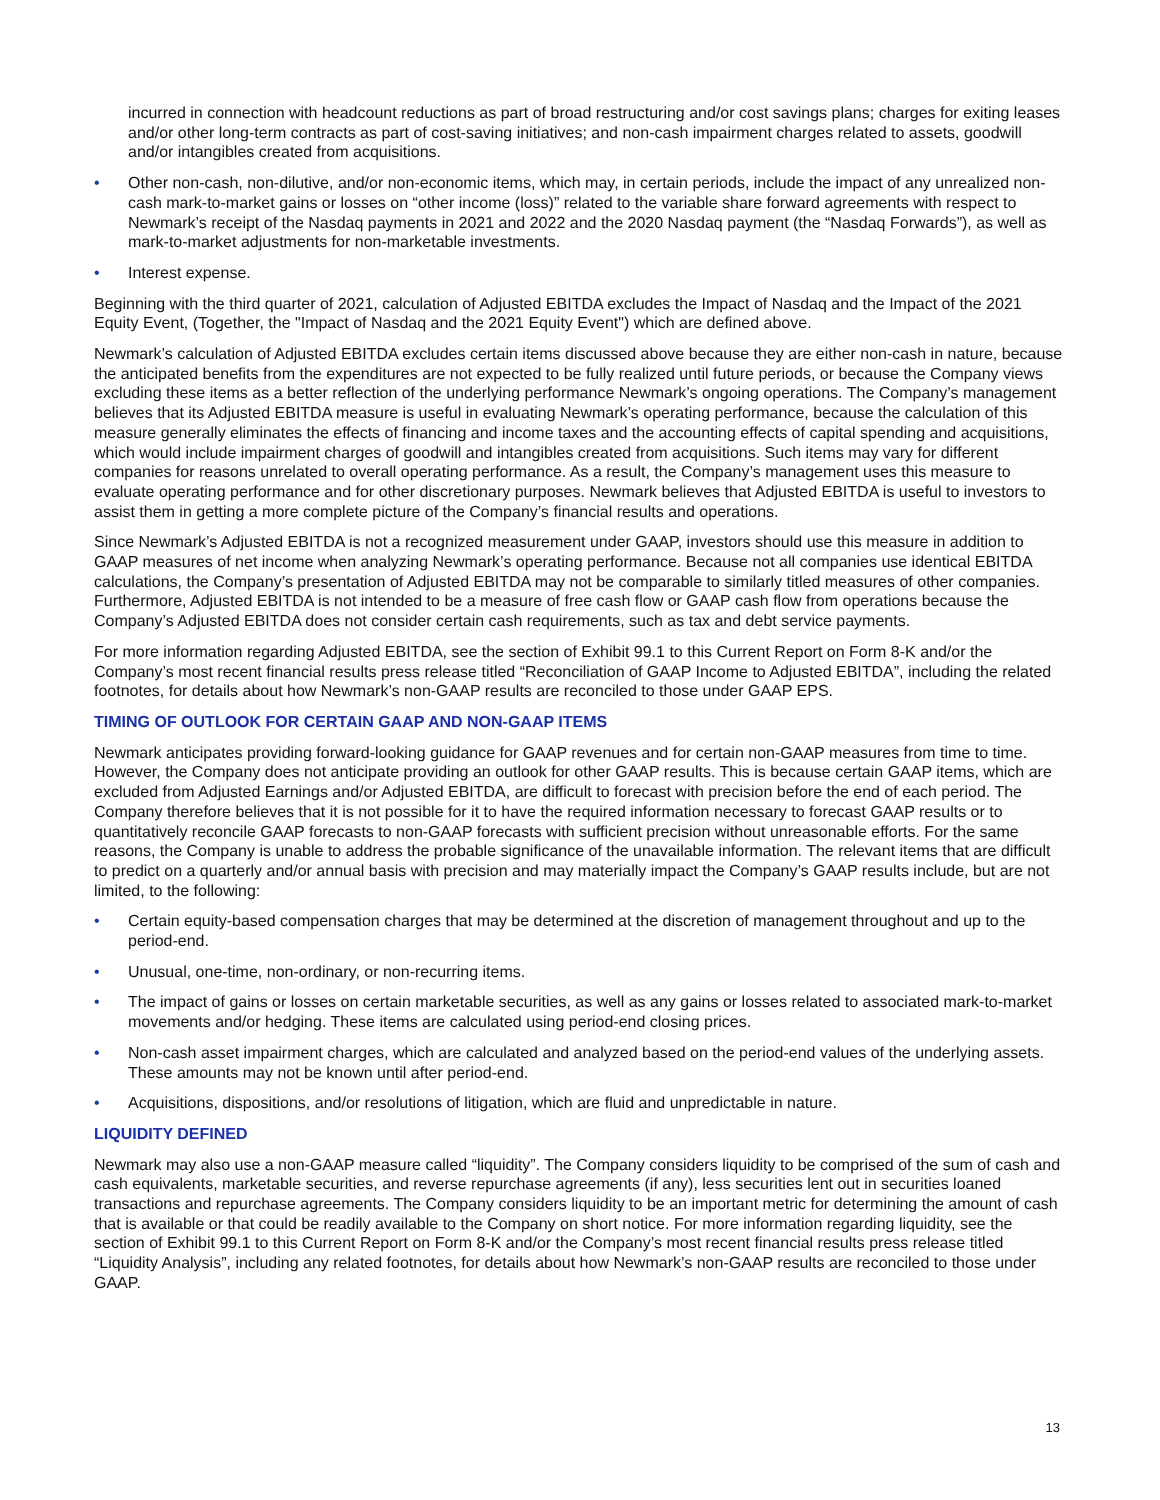incurred in connection with headcount reductions as part of broad restructuring and/or cost savings plans; charges for exiting leases and/or other long-term contracts as part of cost-saving initiatives; and non-cash impairment charges related to assets, goodwill and/or intangibles created from acquisitions.
• Other non-cash, non-dilutive, and/or non-economic items, which may, in certain periods, include the impact of any unrealized non-cash mark-to-market gains or losses on “other income (loss)” related to the variable share forward agreements with respect to Newmark’s receipt of the Nasdaq payments in 2021 and 2022 and the 2020 Nasdaq payment (the “Nasdaq Forwards”), as well as mark-to-market adjustments for non-marketable investments.
• Interest expense.
Beginning with the third quarter of 2021, calculation of Adjusted EBITDA excludes the Impact of Nasdaq and the Impact of the 2021 Equity Event, (Together, the "Impact of Nasdaq and the 2021 Equity Event") which are defined above.
Newmark’s calculation of Adjusted EBITDA excludes certain items discussed above because they are either non-cash in nature, because the anticipated benefits from the expenditures are not expected to be fully realized until future periods, or because the Company views excluding these items as a better reflection of the underlying performance Newmark’s ongoing operations. The Company’s management believes that its Adjusted EBITDA measure is useful in evaluating Newmark’s operating performance, because the calculation of this measure generally eliminates the effects of financing and income taxes and the accounting effects of capital spending and acquisitions, which would include impairment charges of goodwill and intangibles created from acquisitions. Such items may vary for different companies for reasons unrelated to overall operating performance. As a result, the Company’s management uses this measure to evaluate operating performance and for other discretionary purposes. Newmark believes that Adjusted EBITDA is useful to investors to assist them in getting a more complete picture of the Company’s financial results and operations.
Since Newmark’s Adjusted EBITDA is not a recognized measurement under GAAP, investors should use this measure in addition to GAAP measures of net income when analyzing Newmark’s operating performance. Because not all companies use identical EBITDA calculations, the Company’s presentation of Adjusted EBITDA may not be comparable to similarly titled measures of other companies. Furthermore, Adjusted EBITDA is not intended to be a measure of free cash flow or GAAP cash flow from operations because the Company’s Adjusted EBITDA does not consider certain cash requirements, such as tax and debt service payments.
For more information regarding Adjusted EBITDA, see the section of Exhibit 99.1 to this Current Report on Form 8-K and/or the Company’s most recent financial results press release titled “Reconciliation of GAAP Income to Adjusted EBITDA”, including the related footnotes, for details about how Newmark’s non-GAAP results are reconciled to those under GAAP EPS.
TIMING OF OUTLOOK FOR CERTAIN GAAP AND NON-GAAP ITEMS
Newmark anticipates providing forward-looking guidance for GAAP revenues and for certain non-GAAP measures from time to time. However, the Company does not anticipate providing an outlook for other GAAP results. This is because certain GAAP items, which are excluded from Adjusted Earnings and/or Adjusted EBITDA, are difficult to forecast with precision before the end of each period. The Company therefore believes that it is not possible for it to have the required information necessary to forecast GAAP results or to quantitatively reconcile GAAP forecasts to non-GAAP forecasts with sufficient precision without unreasonable efforts. For the same reasons, the Company is unable to address the probable significance of the unavailable information. The relevant items that are difficult to predict on a quarterly and/or annual basis with precision and may materially impact the Company’s GAAP results include, but are not limited, to the following:
• Certain equity-based compensation charges that may be determined at the discretion of management throughout and up to the period-end.
• Unusual, one-time, non-ordinary, or non-recurring items.
• The impact of gains or losses on certain marketable securities, as well as any gains or losses related to associated mark-to-market movements and/or hedging. These items are calculated using period-end closing prices.
• Non-cash asset impairment charges, which are calculated and analyzed based on the period-end values of the underlying assets. These amounts may not be known until after period-end.
• Acquisitions, dispositions, and/or resolutions of litigation, which are fluid and unpredictable in nature.
LIQUIDITY DEFINED
Newmark may also use a non-GAAP measure called “liquidity”. The Company considers liquidity to be comprised of the sum of cash and cash equivalents, marketable securities, and reverse repurchase agreements (if any), less securities lent out in securities loaned transactions and repurchase agreements. The Company considers liquidity to be an important metric for determining the amount of cash that is available or that could be readily available to the Company on short notice. For more information regarding liquidity, see the section of Exhibit 99.1 to this Current Report on Form 8-K and/or the Company’s most recent financial results press release titled “Liquidity Analysis”, including any related footnotes, for details about how Newmark’s non-GAAP results are reconciled to those under GAAP.
13